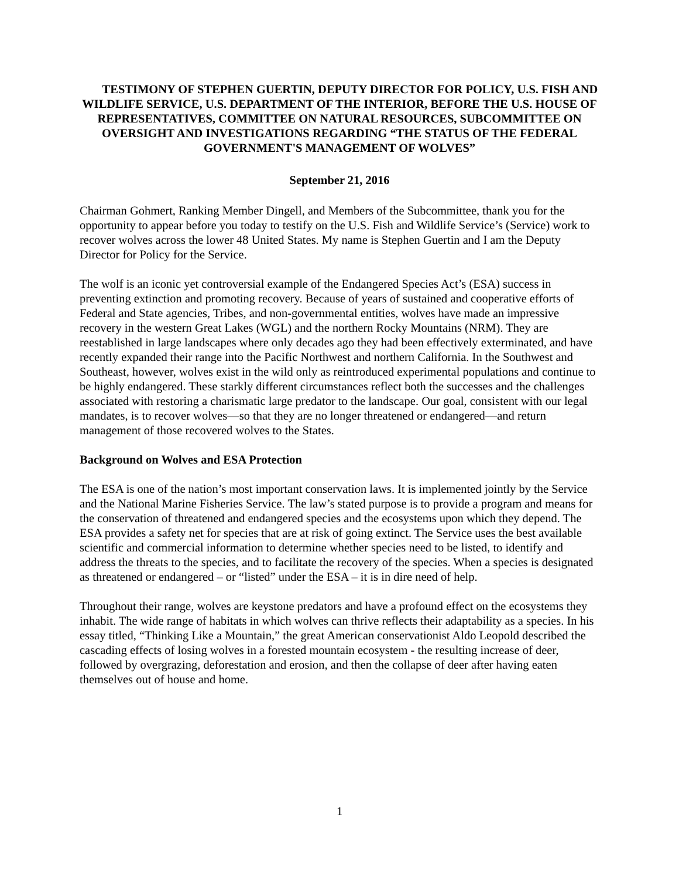TESTIMONY OF STEPHEN GUERTIN, DEPUTY DIRECTOR FOR POLICY, U.S. FISH AND WILDLIFE SERVICE, U.S. DEPARTMENT OF THE INTERIOR, BEFORE THE U.S. HOUSE OF REPRESENTATIVES, COMMITTEE ON NATURAL RESOURCES, SUBCOMMITTEE ON OVERSIGHT AND INVESTIGATIONS REGARDING “THE STATUS OF THE FEDERAL GOVERNMENT'S MANAGEMENT OF WOLVES”
September 21, 2016
Chairman Gohmert, Ranking Member Dingell, and Members of the Subcommittee, thank you for the opportunity to appear before you today to testify on the U.S. Fish and Wildlife Service’s (Service) work to recover wolves across the lower 48 United States. My name is Stephen Guertin and I am the Deputy Director for Policy for the Service.
The wolf is an iconic yet controversial example of the Endangered Species Act’s (ESA) success in preventing extinction and promoting recovery. Because of years of sustained and cooperative efforts of Federal and State agencies, Tribes, and non-governmental entities, wolves have made an impressive recovery in the western Great Lakes (WGL) and the northern Rocky Mountains (NRM). They are reestablished in large landscapes where only decades ago they had been effectively exterminated, and have recently expanded their range into the Pacific Northwest and northern California. In the Southwest and Southeast, however, wolves exist in the wild only as reintroduced experimental populations and continue to be highly endangered. These starkly different circumstances reflect both the successes and the challenges associated with restoring a charismatic large predator to the landscape. Our goal, consistent with our legal mandates, is to recover wolves—so that they are no longer threatened or endangered—and return management of those recovered wolves to the States.
Background on Wolves and ESA Protection
The ESA is one of the nation’s most important conservation laws. It is implemented jointly by the Service and the National Marine Fisheries Service. The law’s stated purpose is to provide a program and means for the conservation of threatened and endangered species and the ecosystems upon which they depend. The ESA provides a safety net for species that are at risk of going extinct. The Service uses the best available scientific and commercial information to determine whether species need to be listed, to identify and address the threats to the species, and to facilitate the recovery of the species. When a species is designated as threatened or endangered – or “listed” under the ESA – it is in dire need of help.
Throughout their range, wolves are keystone predators and have a profound effect on the ecosystems they inhabit. The wide range of habitats in which wolves can thrive reflects their adaptability as a species. In his essay titled, “Thinking Like a Mountain,” the great American conservationist Aldo Leopold described the cascading effects of losing wolves in a forested mountain ecosystem - the resulting increase of deer, followed by overgrazing, deforestation and erosion, and then the collapse of deer after having eaten themselves out of house and home.
1